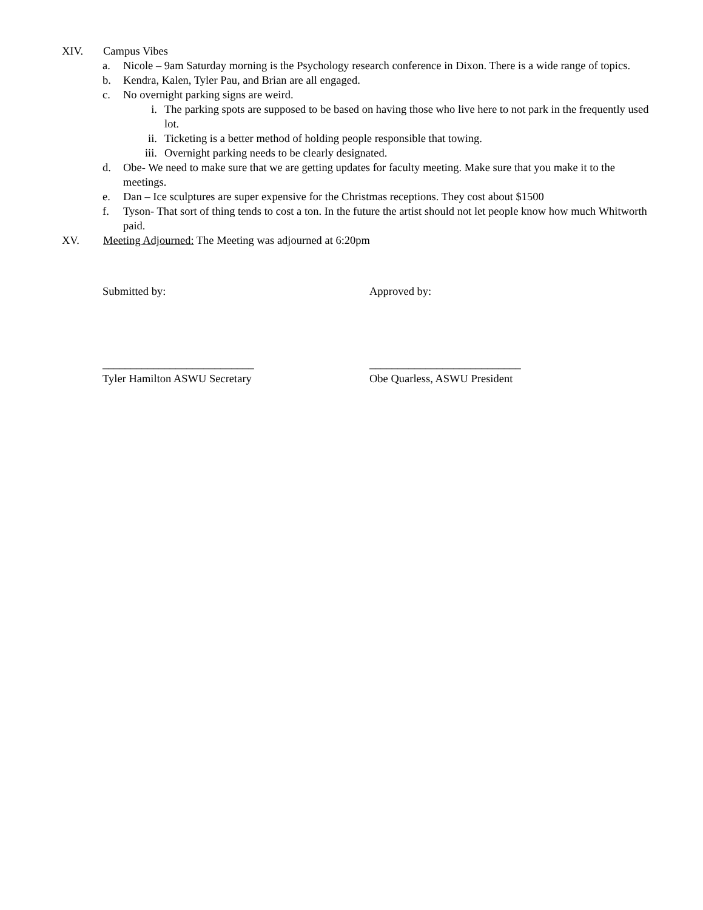XIV. Campus Vibes
a. Nicole – 9am Saturday morning is the Psychology research conference in Dixon. There is a wide range of topics.
b. Kendra, Kalen, Tyler Pau, and Brian are all engaged.
c. No overnight parking signs are weird.
i. The parking spots are supposed to be based on having those who live here to not park in the frequently used lot.
ii. Ticketing is a better method of holding people responsible that towing.
iii. Overnight parking needs to be clearly designated.
d. Obe- We need to make sure that we are getting updates for faculty meeting. Make sure that you make it to the meetings.
e. Dan – Ice sculptures are super expensive for the Christmas receptions. They cost about $1500
f. Tyson- That sort of thing tends to cost a ton. In the future the artist should not let people know how much Whitworth paid.
XV. Meeting Adjourned: The Meeting was adjourned at 6:20pm
Submitted by: Approved by:
___________________________
Tyler Hamilton ASWU Secretary
___________________________
Obe Quarless, ASWU President